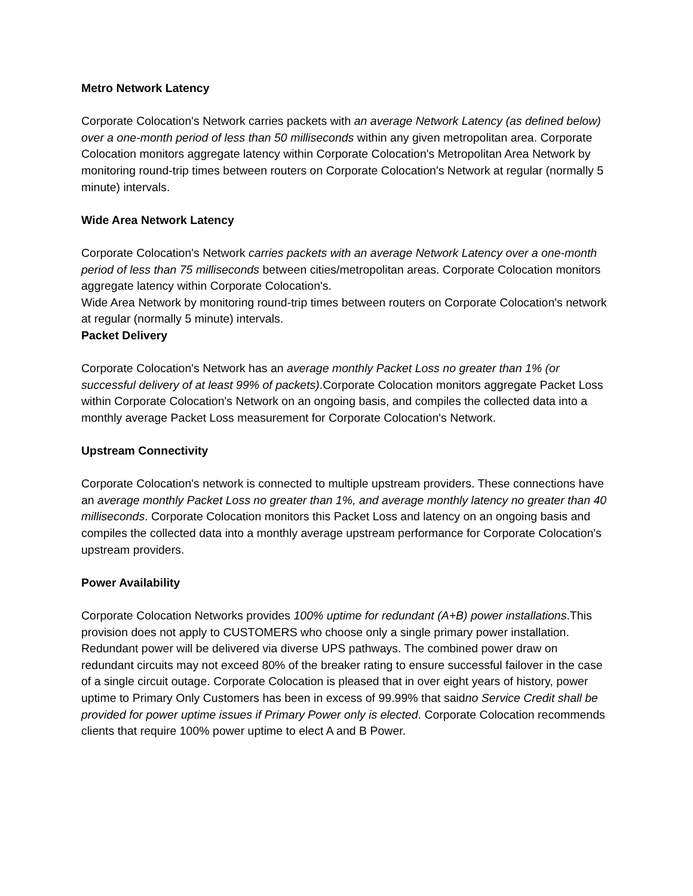Metro Network Latency
Corporate Colocation's Network carries packets with an average Network Latency (as defined below) over a one-month period of less than 50 milliseconds within any given metropolitan area. Corporate Colocation monitors aggregate latency within Corporate Colocation's Metropolitan Area Network by monitoring round-trip times between routers on Corporate Colocation's Network at regular (normally 5 minute) intervals.
Wide Area Network Latency
Corporate Colocation's Network carries packets with an average Network Latency over a one-month period of less than 75 milliseconds between cities/metropolitan areas. Corporate Colocation monitors aggregate latency within Corporate Colocation's.
Wide Area Network by monitoring round-trip times between routers on Corporate Colocation's network at regular (normally 5 minute) intervals.
Packet Delivery
Corporate Colocation's Network has an average monthly Packet Loss no greater than 1% (or successful delivery of at least 99% of packets).Corporate Colocation monitors aggregate Packet Loss within Corporate Colocation's Network on an ongoing basis, and compiles the collected data into a monthly average Packet Loss measurement for Corporate Colocation's Network.
Upstream Connectivity
Corporate Colocation's network is connected to multiple upstream providers. These connections have an average monthly Packet Loss no greater than 1%, and average monthly latency no greater than 40 milliseconds. Corporate Colocation monitors this Packet Loss and latency on an ongoing basis and compiles the collected data into a monthly average upstream performance for Corporate Colocation's upstream providers.
Power Availability
Corporate Colocation Networks provides 100% uptime for redundant (A+B) power installations.This provision does not apply to CUSTOMERS who choose only a single primary power installation. Redundant power will be delivered via diverse UPS pathways. The combined power draw on redundant circuits may not exceed 80% of the breaker rating to ensure successful failover in the case of a single circuit outage. Corporate Colocation is pleased that in over eight years of history, power uptime to Primary Only Customers has been in excess of 99.99% that saidno Service Credit shall be provided for power uptime issues if Primary Power only is elected. Corporate Colocation recommends clients that require 100% power uptime to elect A and B Power.